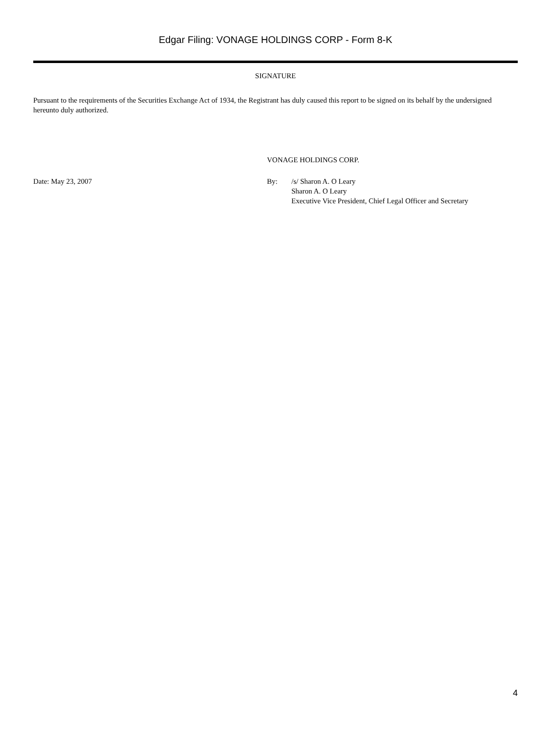Edgar Filing: VONAGE HOLDINGS CORP - Form 8-K
SIGNATURE
Pursuant to the requirements of the Securities Exchange Act of 1934, the Registrant has duly caused this report to be signed on its behalf by the undersigned hereunto duly authorized.
VONAGE HOLDINGS CORP.
Date: May 23, 2007 By: /s/ Sharon A. O Leary
Sharon A. O Leary
Executive Vice President, Chief Legal Officer and Secretary
4